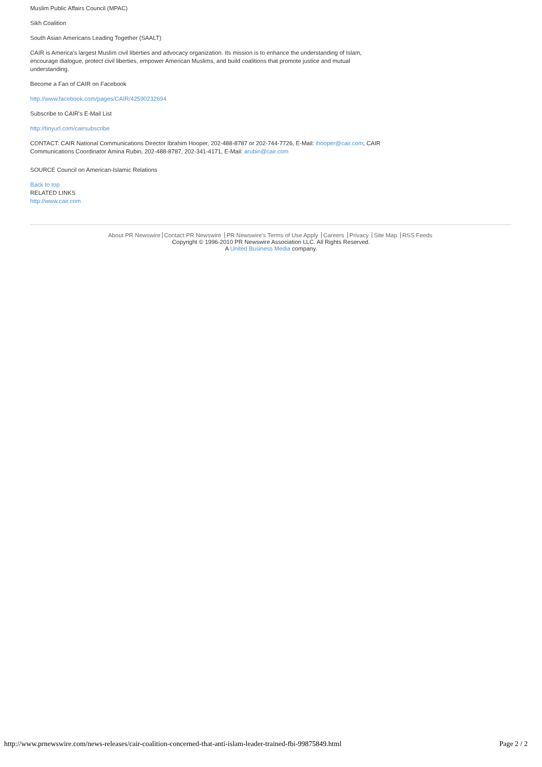Muslim Public Affairs Council (MPAC)
Sikh Coalition
South Asian Americans Leading Together (SAALT)
CAIR is America's largest Muslim civil liberties and advocacy organization. Its mission is to enhance the understanding of Islam, encourage dialogue, protect civil liberties, empower American Muslims, and build coalitions that promote justice and mutual understanding.
Become a Fan of CAIR on Facebook
http://www.facebook.com/pages/CAIR/42590232694
Subscribe to CAIR's E-Mail List
http://tinyurl.com/cairsubscribe
CONTACT: CAIR National Communications Director Ibrahim Hooper, 202-488-8787 or 202-744-7726, E-Mail: ihooper@cair.com; CAIR Communications Coordinator Amina Rubin, 202-488-8787, 202-341-4171, E-Mail: arubin@cair.com
SOURCE Council on American-Islamic Relations
Back to top
RELATED LINKS
http://www.cair.com
About PR Newswire Contact PR Newswire PR Newswire's Terms of Use Apply Careers Privacy Site Map RSS Feeds
Copyright © 1996-2010 PR Newswire Association LLC. All Rights Reserved.
A United Business Media company.
http://www.prnewswire.com/news-releases/cair-coalition-concerned-that-anti-islam-leader-trained-fbi-99875849.html Page 2 / 2